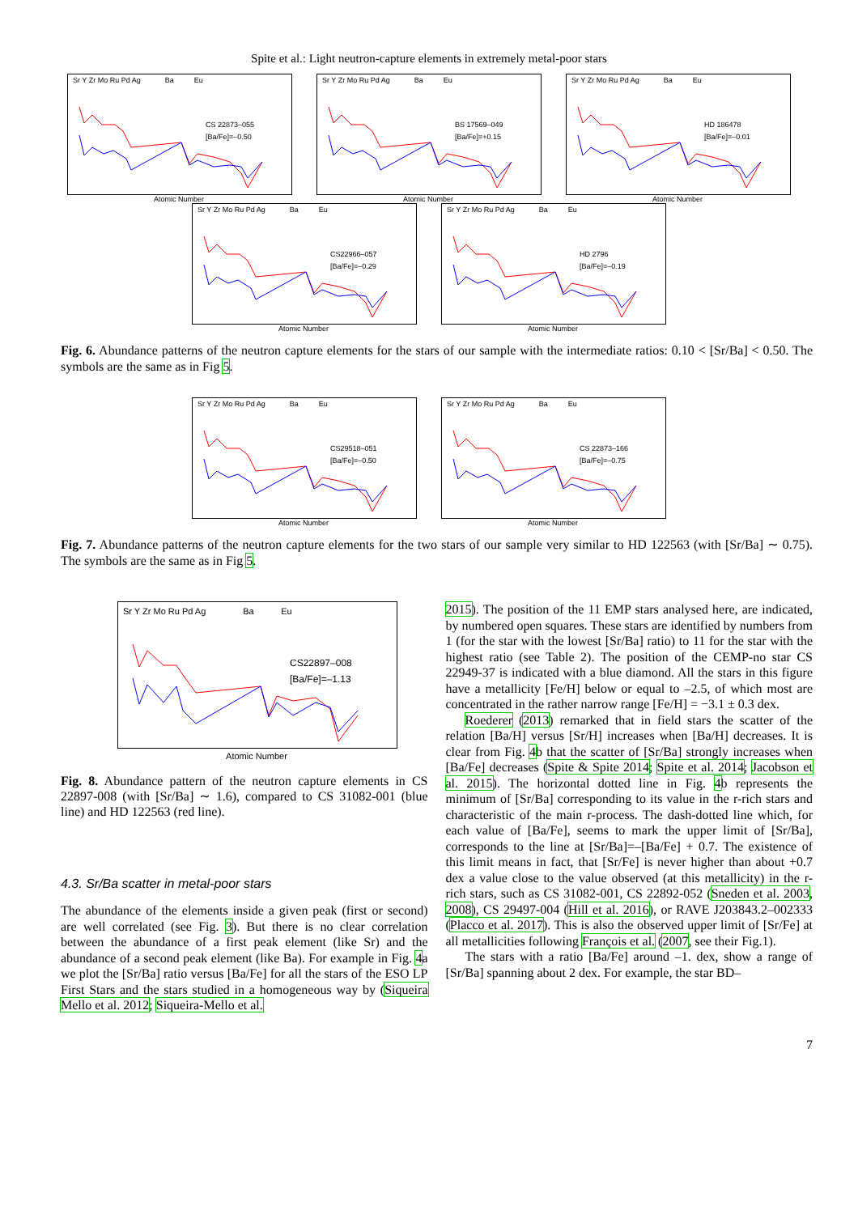Spite et al.: Light neutron-capture elements in extremely metal-poor stars
Sr Y Zr Mo Ru Pd Ag Ba Eu
CS 22873–055
[Ba/Fe]=–0.50
Atomic Number
Sr Y Zr Mo Ru Pd Ag Ba Eu
BS 17569–049
[Ba/Fe]=+0.15
Atomic Number
Sr Y Zr Mo Ru Pd Ag Ba Eu
HD 186478
[Ba/Fe]=–0.01
Atomic Number
Sr Y Zr Mo Ru Pd Ag Ba Eu
CS22966–057
[Ba/Fe]=–0.29
Atomic Number
Sr Y Zr Mo Ru Pd Ag Ba Eu
HD 2796
[Ba/Fe]=–0.19
Atomic Number
Fig. 6. Abundance patterns of the neutron capture elements for the stars of our sample with the intermediate ratios: 0.10 < [Sr/Ba] < 0.50. The symbols are the same as in Fig 5.
Sr Y Zr Mo Ru Pd Ag Ba Eu
CS29518–051
[Ba/Fe]=–0.50
Atomic Number
Sr Y Zr Mo Ru Pd Ag Ba Eu
CS 22873–166
[Ba/Fe]=–0.75
Atomic Number
Fig. 7. Abundance patterns of the neutron capture elements for the two stars of our sample very similar to HD 122563 (with [Sr/Ba] ∼ 0.75). The symbols are the same as in Fig 5.
Sr Y Zr Mo Ru Pd Ag Ba Eu
CS22897–008
[Ba/Fe]=–1.13
Atomic Number
Fig. 8. Abundance pattern of the neutron capture elements in CS 22897-008 (with [Sr/Ba] ∼ 1.6), compared to CS 31082-001 (blue line) and HD 122563 (red line).
4.3. Sr/Ba scatter in metal-poor stars
The abundance of the elements inside a given peak (first or second) are well correlated (see Fig. 3). But there is no clear correlation between the abundance of a first peak element (like Sr) and the abundance of a second peak element (like Ba). For example in Fig. 4a we plot the [Sr/Ba] ratio versus [Ba/Fe] for all the stars of the ESO LP First Stars and the stars studied in a homogeneous way by (Siqueira Mello et al. 2012; Siqueira-Mello et al.
2015). The position of the 11 EMP stars analysed here, are indicated, by numbered open squares. These stars are identified by numbers from 1 (for the star with the lowest [Sr/Ba] ratio) to 11 for the star with the highest ratio (see Table 2). The position of the CEMP-no star CS 22949-37 is indicated with a blue diamond. All the stars in this figure have a metallicity [Fe/H] below or equal to –2.5, of which most are concentrated in the rather narrow range [Fe/H] = −3.1 ± 0.3 dex.
Roederer (2013) remarked that in field stars the scatter of the relation [Ba/H] versus [Sr/H] increases when [Ba/H] decreases. It is clear from Fig. 4b that the scatter of [Sr/Ba] strongly increases when [Ba/Fe] decreases (Spite & Spite 2014; Spite et al. 2014; Jacobson et al. 2015). The horizontal dotted line in Fig. 4b represents the minimum of [Sr/Ba] corresponding to its value in the r-rich stars and characteristic of the main r-process. The dash-dotted line which, for each value of [Ba/Fe], seems to mark the upper limit of [Sr/Ba], corresponds to the line at [Sr/Ba]=–[Ba/Fe] + 0.7. The existence of this limit means in fact, that [Sr/Fe] is never higher than about +0.7 dex a value close to the value observed (at this metallicity) in the r-rich stars, such as CS 31082-001, CS 22892-052 (Sneden et al. 2003, 2008), CS 29497-004 (Hill et al. 2016), or RAVE J203843.2–002333 (Placco et al. 2017). This is also the observed upper limit of [Sr/Fe] at all metallicities following François et al. (2007, see their Fig.1).
The stars with a ratio [Ba/Fe] around –1. dex, show a range of [Sr/Ba] spanning about 2 dex. For example, the star BD–
7